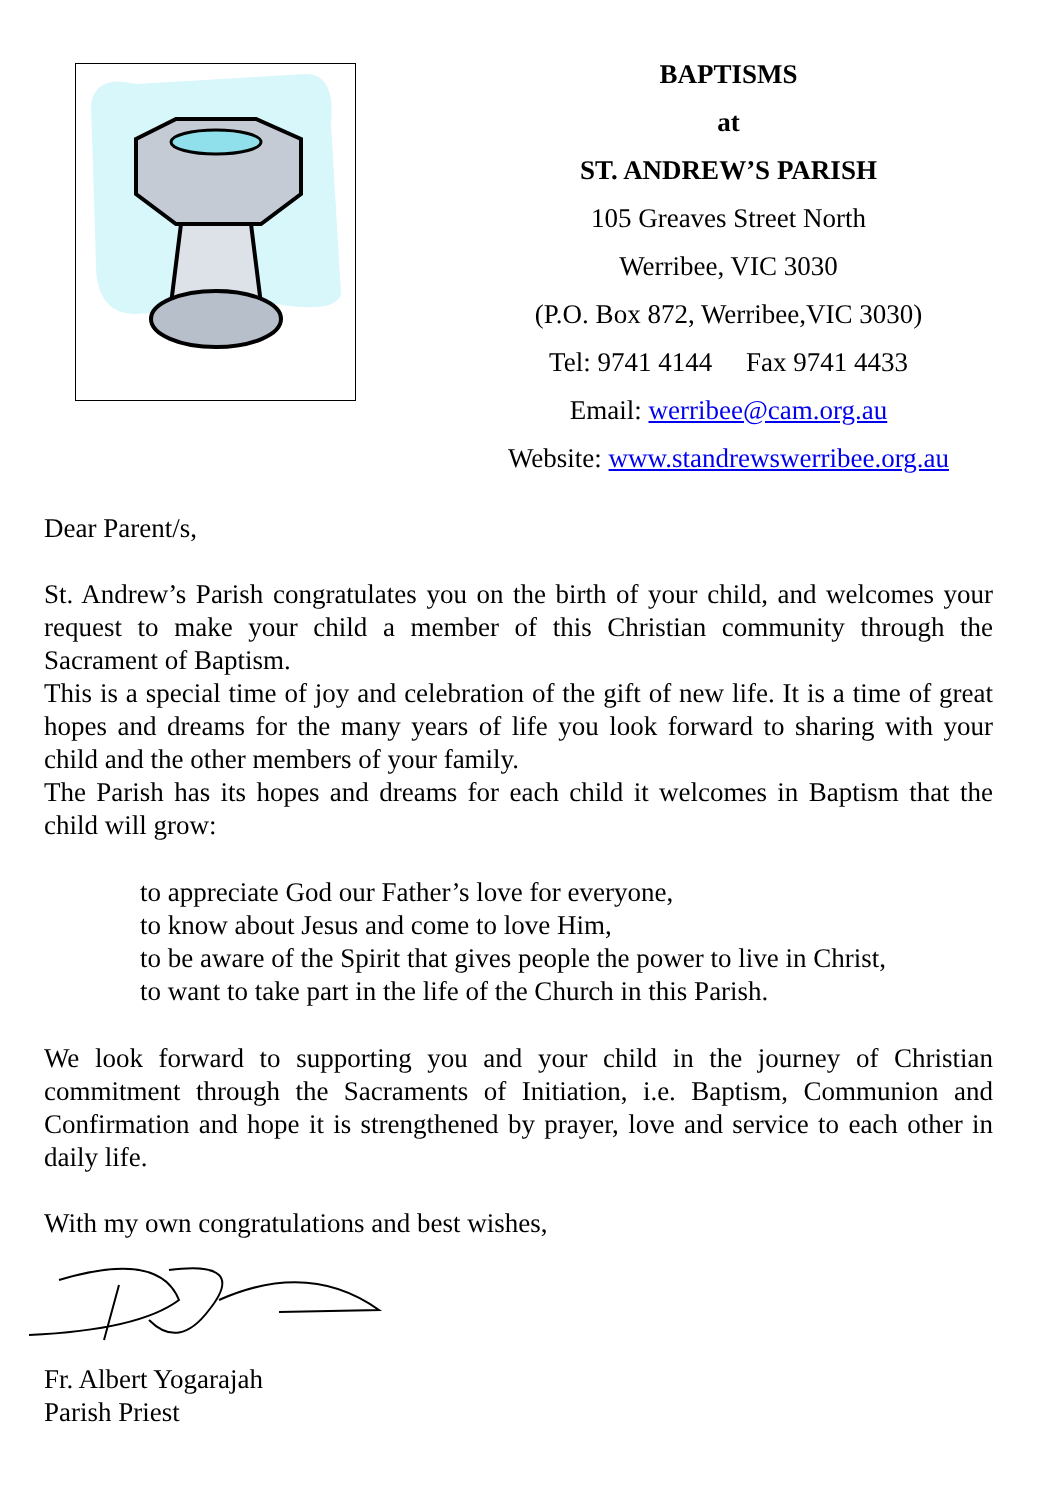BAPTISMS
at
ST. ANDREW’S PARISH
105 Greaves Street North
Werribee, VIC 3030
(P.O. Box 872, Werribee,VIC 3030)
Tel: 9741 4144 Fax 9741 4433
Email: werribee@cam.org.au
Website: www.standrewswerribee.org.au
Dear Parent/s,
St. Andrew’s Parish congratulates you on the birth of your child, and welcomes your request to make your child a member of this Christian community through the Sacrament of Baptism.
This is a special time of joy and celebration of the gift of new life. It is a time of great hopes and dreams for the many years of life you look forward to sharing with your child and the other members of your family.
The Parish has its hopes and dreams for each child it welcomes in Baptism that the child will grow:
to appreciate God our Father’s love for everyone,
to know about Jesus and come to love Him,
to be aware of the Spirit that gives people the power to live in Christ,
to want to take part in the life of the Church in this Parish.
We look forward to supporting you and your child in the journey of Christian commitment through the Sacraments of Initiation, i.e. Baptism, Communion and Confirmation and hope it is strengthened by prayer, love and service to each other in daily life.
With my own congratulations and best wishes,
Fr. Albert Yogarajah
Parish Priest